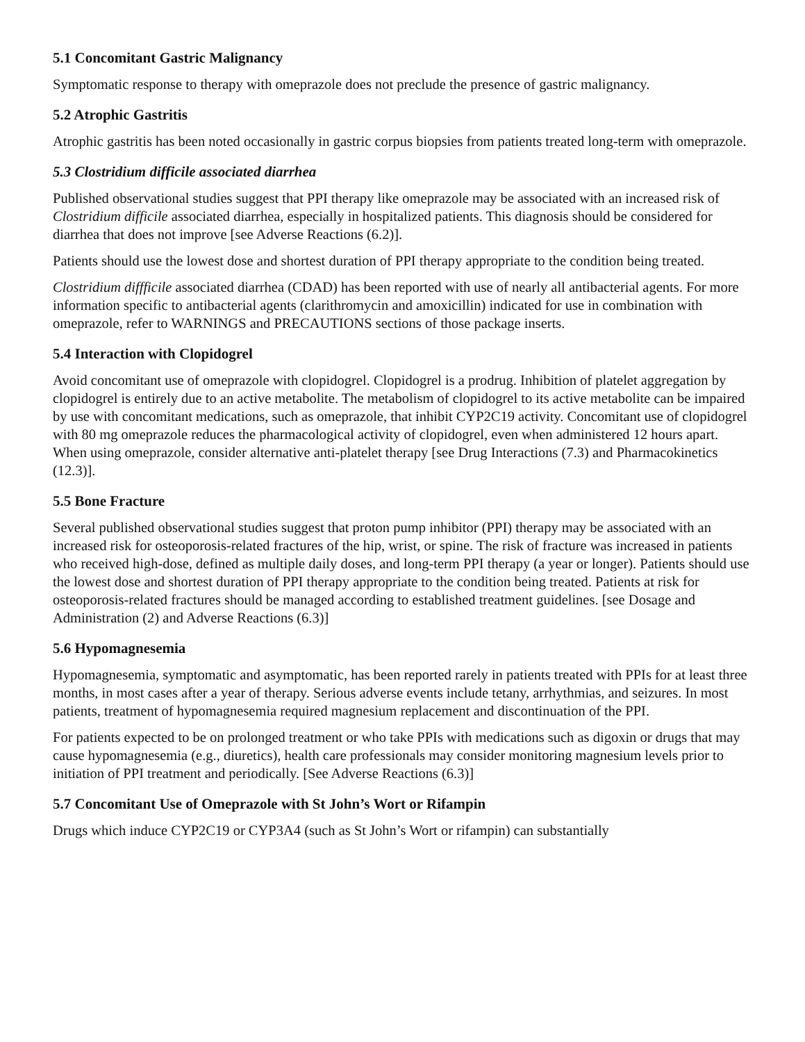5.1 Concomitant Gastric Malignancy
Symptomatic response to therapy with omeprazole does not preclude the presence of gastric malignancy.
5.2 Atrophic Gastritis
Atrophic gastritis has been noted occasionally in gastric corpus biopsies from patients treated long-term with omeprazole.
5.3 Clostridium difficile associated diarrhea
Published observational studies suggest that PPI therapy like omeprazole may be associated with an increased risk of Clostridium difficile associated diarrhea, especially in hospitalized patients. This diagnosis should be considered for diarrhea that does not improve [see Adverse Reactions (6.2)].
Patients should use the lowest dose and shortest duration of PPI therapy appropriate to the condition being treated.
Clostridium diffficile associated diarrhea (CDAD) has been reported with use of nearly all antibacterial agents. For more information specific to antibacterial agents (clarithromycin and amoxicillin) indicated for use in combination with omeprazole, refer to WARNINGS and PRECAUTIONS sections of those package inserts.
5.4 Interaction with Clopidogrel
Avoid concomitant use of omeprazole with clopidogrel. Clopidogrel is a prodrug. Inhibition of platelet aggregation by clopidogrel is entirely due to an active metabolite. The metabolism of clopidogrel to its active metabolite can be impaired by use with concomitant medications, such as omeprazole, that inhibit CYP2C19 activity. Concomitant use of clopidogrel with 80 mg omeprazole reduces the pharmacological activity of clopidogrel, even when administered 12 hours apart. When using omeprazole, consider alternative anti-platelet therapy [see Drug Interactions (7.3) and Pharmacokinetics (12.3)].
5.5 Bone Fracture
Several published observational studies suggest that proton pump inhibitor (PPI) therapy may be associated with an increased risk for osteoporosis-related fractures of the hip, wrist, or spine. The risk of fracture was increased in patients who received high-dose, defined as multiple daily doses, and long-term PPI therapy (a year or longer). Patients should use the lowest dose and shortest duration of PPI therapy appropriate to the condition being treated. Patients at risk for osteoporosis-related fractures should be managed according to established treatment guidelines. [see Dosage and Administration (2) and Adverse Reactions (6.3)]
5.6 Hypomagnesemia
Hypomagnesemia, symptomatic and asymptomatic, has been reported rarely in patients treated with PPIs for at least three months, in most cases after a year of therapy. Serious adverse events include tetany, arrhythmias, and seizures. In most patients, treatment of hypomagnesemia required magnesium replacement and discontinuation of the PPI.
For patients expected to be on prolonged treatment or who take PPIs with medications such as digoxin or drugs that may cause hypomagnesemia (e.g., diuretics), health care professionals may consider monitoring magnesium levels prior to initiation of PPI treatment and periodically. [See Adverse Reactions (6.3)]
5.7 Concomitant Use of Omeprazole with St John’s Wort or Rifampin
Drugs which induce CYP2C19 or CYP3A4 (such as St John’s Wort or rifampin) can substantially